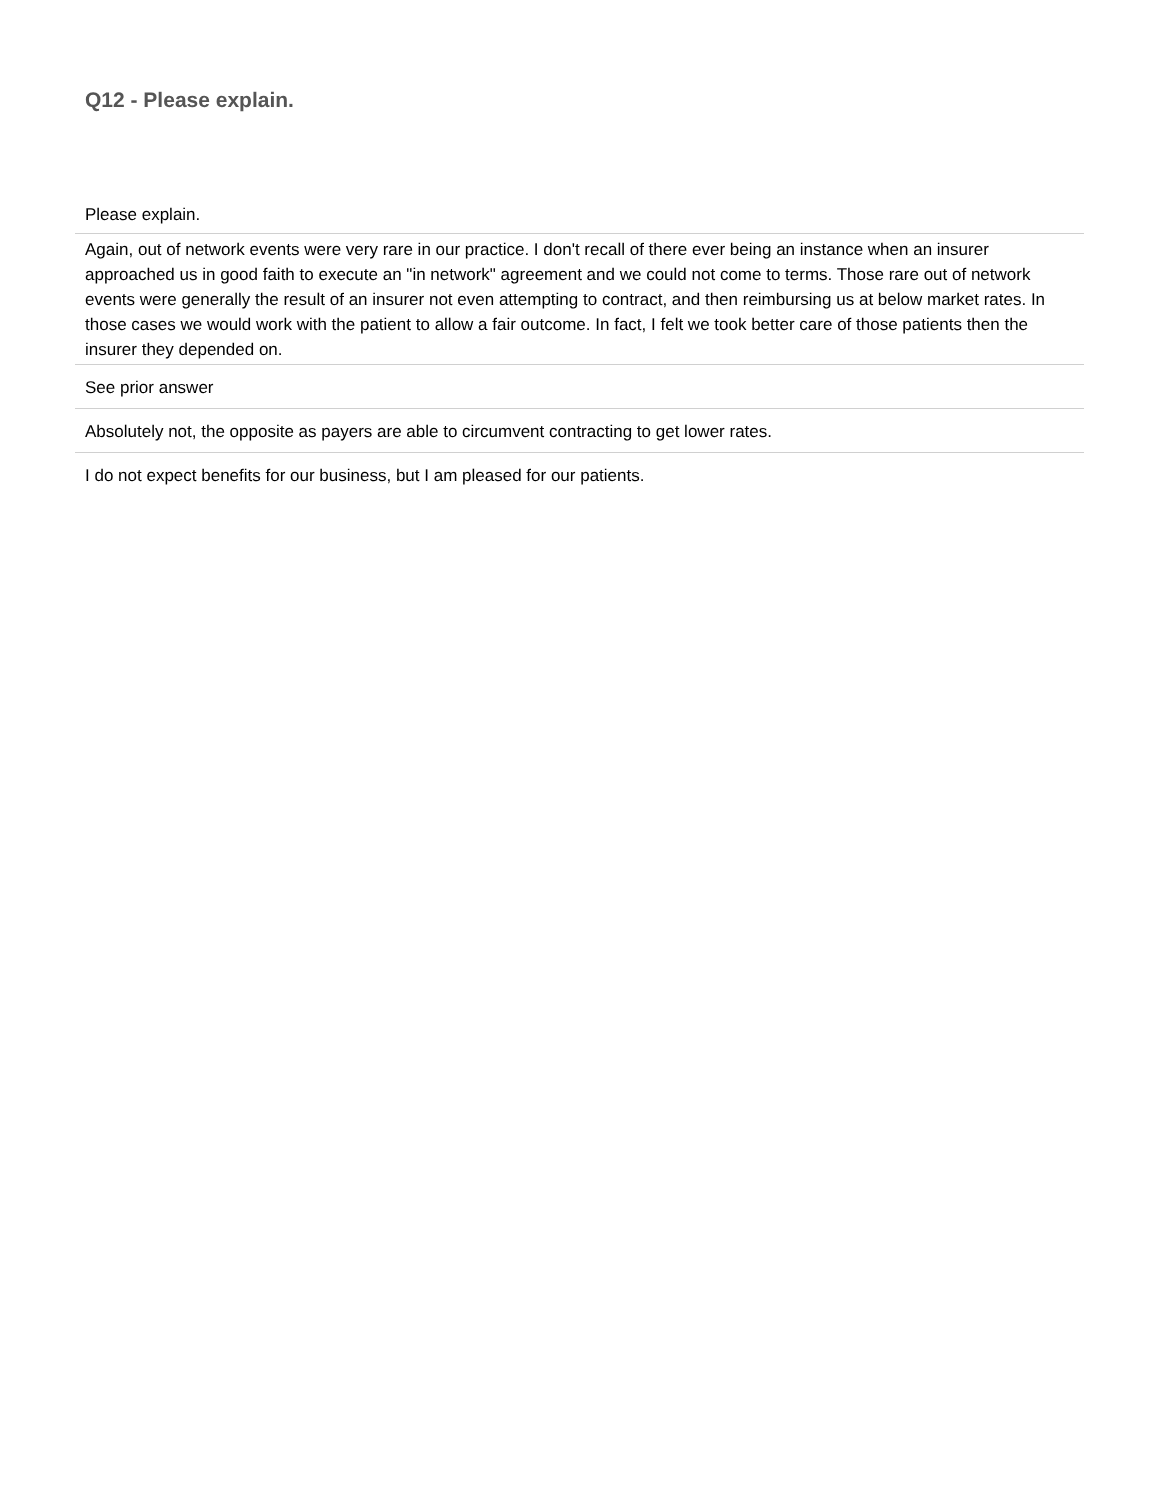Q12 - Please explain.
| Please explain. |
| --- |
| Again, out of network events were very rare in our practice. I don't recall of there ever being an instance when an insurer approached us in good faith to execute an "in network" agreement and we could not come to terms. Those rare out of network events were generally the result of an insurer not even attempting to contract, and then reimbursing us at below market rates. In those cases we would work with the patient to allow a fair outcome. In fact, I felt we took better care of those patients then the insurer they depended on. |
| See prior answer |
| Absolutely not, the opposite as payers are able to circumvent contracting to get lower rates. |
| I do not expect benefits for our business, but I am pleased for our patients. |